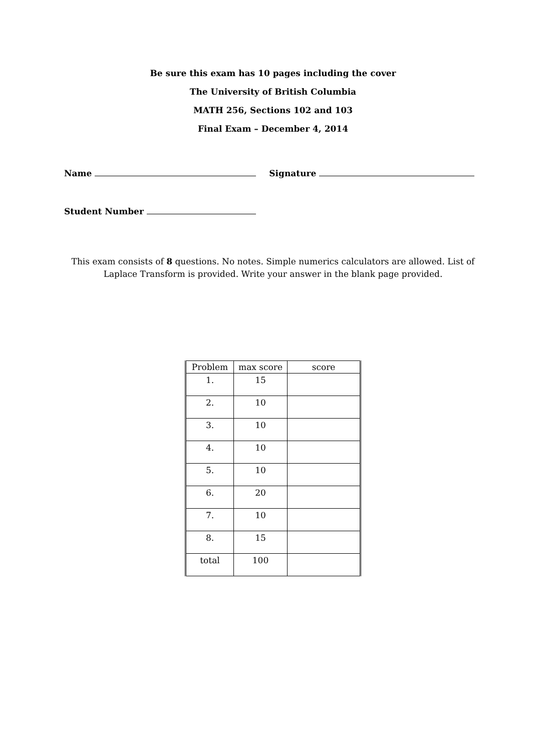Be sure this exam has 10 pages including the cover
The University of British Columbia
MATH 256, Sections 102 and 103
Final Exam – December 4, 2014
Name Signature
Student Number
This exam consists of 8 questions. No notes. Simple numerics calculators are allowed. List of Laplace Transform is provided. Write your answer in the blank page provided.
| Problem | max score | score |
| --- | --- | --- |
| 1. | 15 | |
| 2. | 10 | |
| 3. | 10 | |
| 4. | 10 | |
| 5. | 10 | |
| 6. | 20 | |
| 7. | 10 | |
| 8. | 15 | |
| total | 100 | |